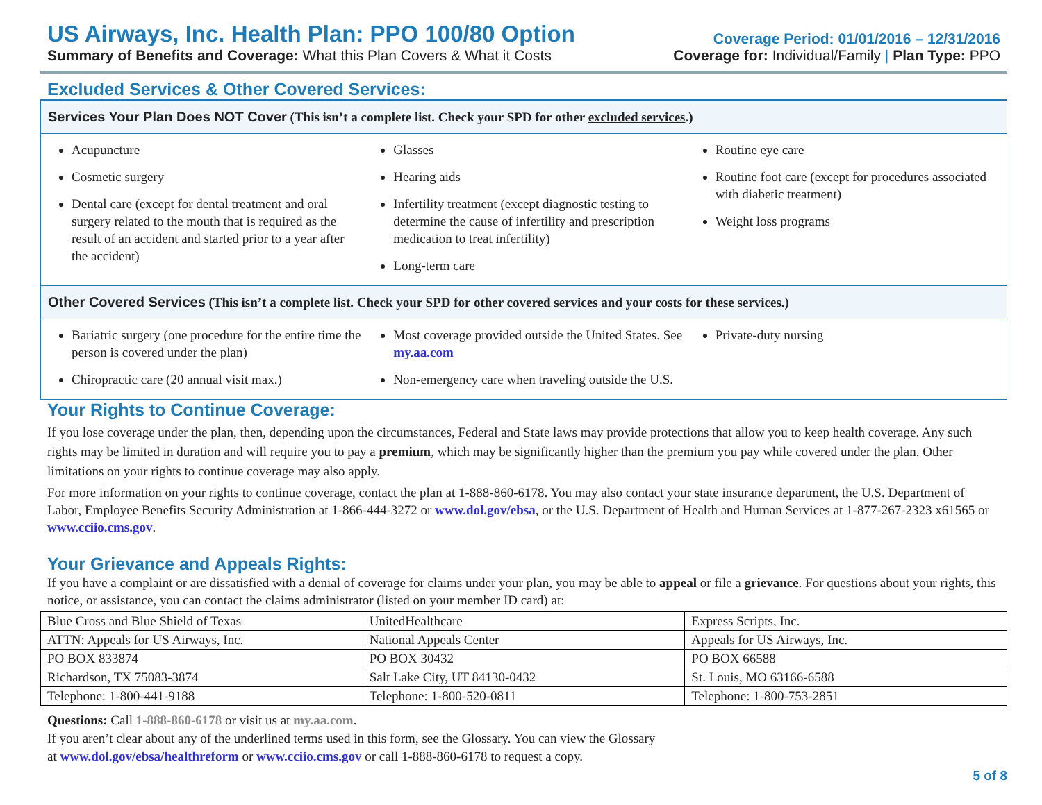US Airways, Inc. Health Plan: PPO 100/80 Option
Summary of Benefits and Coverage: What this Plan Covers & What it Costs
Coverage Period: 01/01/2016 – 12/31/2016
Coverage for: Individual/Family | Plan Type: PPO
Excluded Services & Other Covered Services:
Services Your Plan Does NOT Cover (This isn’t a complete list. Check your SPD for other excluded services.)
Acupuncture
Cosmetic surgery
Dental care (except for dental treatment and oral surgery related to the mouth that is required as the result of an accident and started prior to a year after the accident)
Glasses
Hearing aids
Infertility treatment (except diagnostic testing to determine the cause of infertility and prescription medication to treat infertility)
Long-term care
Routine eye care
Routine foot care (except for procedures associated with diabetic treatment)
Weight loss programs
Other Covered Services (This isn’t a complete list. Check your SPD for other covered services and your costs for these services.)
Bariatric surgery (one procedure for the entire time the person is covered under the plan)
Chiropractic care (20 annual visit max.)
Most coverage provided outside the United States. See my.aa.com
Non-emergency care when traveling outside the U.S.
Private-duty nursing
Your Rights to Continue Coverage:
If you lose coverage under the plan, then, depending upon the circumstances, Federal and State laws may provide protections that allow you to keep health coverage. Any such rights may be limited in duration and will require you to pay a premium, which may be significantly higher than the premium you pay while covered under the plan. Other limitations on your rights to continue coverage may also apply.
For more information on your rights to continue coverage, contact the plan at 1-888-860-6178. You may also contact your state insurance department, the U.S. Department of Labor, Employee Benefits Security Administration at 1-866-444-3272 or www.dol.gov/ebsa, or the U.S. Department of Health and Human Services at 1-877-267-2323 x61565 or www.cciio.cms.gov.
Your Grievance and Appeals Rights:
If you have a complaint or are dissatisfied with a denial of coverage for claims under your plan, you may be able to appeal or file a grievance. For questions about your rights, this notice, or assistance, you can contact the claims administrator (listed on your member ID card) at:
| Blue Cross and Blue Shield of Texas | UnitedHealthcare | Express Scripts, Inc. |
| ATTN: Appeals for US Airways, Inc. | National Appeals Center | Appeals for US Airways, Inc. |
| PO BOX 833874 | PO BOX 30432 | PO BOX 66588 |
| Richardson, TX 75083-3874 | Salt Lake City, UT 84130-0432 | St. Louis, MO 63166-6588 |
| Telephone: 1-800-441-9188 | Telephone: 1-800-520-0811 | Telephone: 1-800-753-2851 |
Questions: Call 1-888-860-6178 or visit us at my.aa.com.
If you aren’t clear about any of the underlined terms used in this form, see the Glossary. You can view the Glossary
at www.dol.gov/ebsa/healthreform or www.cciio.cms.gov or call 1-888-860-6178 to request a copy.
5 of 8